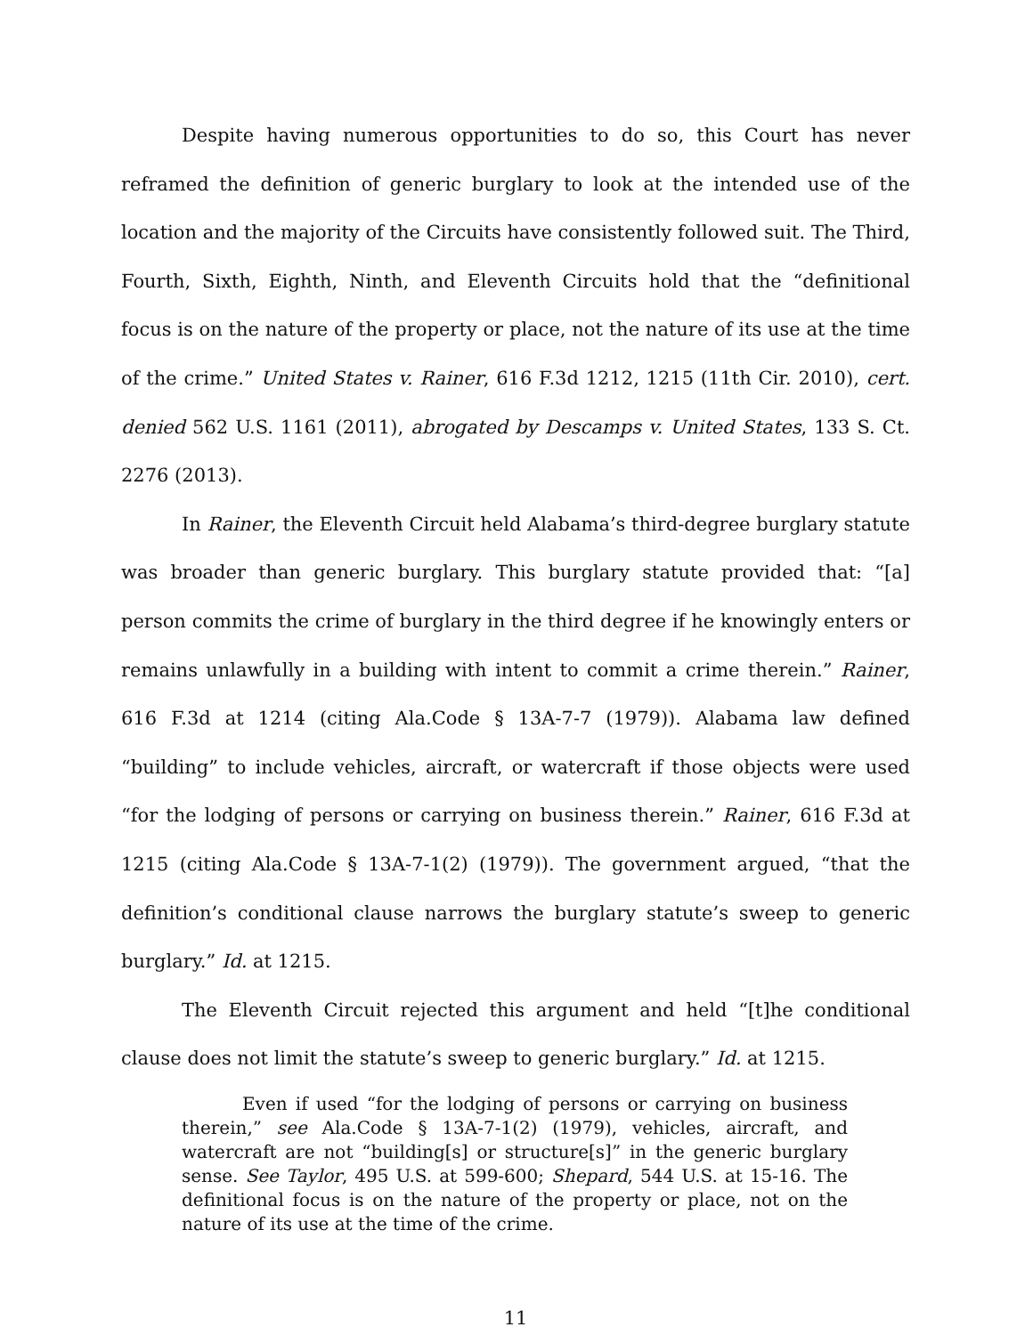Despite having numerous opportunities to do so, this Court has never reframed the definition of generic burglary to look at the intended use of the location and the majority of the Circuits have consistently followed suit. The Third, Fourth, Sixth, Eighth, Ninth, and Eleventh Circuits hold that the “definitional focus is on the nature of the property or place, not the nature of its use at the time of the crime.” United States v. Rainer, 616 F.3d 1212, 1215 (11th Cir. 2010), cert. denied 562 U.S. 1161 (2011), abrogated by Descamps v. United States, 133 S. Ct. 2276 (2013).
In Rainer, the Eleventh Circuit held Alabama’s third-degree burglary statute was broader than generic burglary. This burglary statute provided that: “[a] person commits the crime of burglary in the third degree if he knowingly enters or remains unlawfully in a building with intent to commit a crime therein.” Rainer, 616 F.3d at 1214 (citing Ala.Code § 13A-7-7 (1979)). Alabama law defined “building” to include vehicles, aircraft, or watercraft if those objects were used “for the lodging of persons or carrying on business therein.” Rainer, 616 F.3d at 1215 (citing Ala.Code § 13A-7-1(2) (1979)). The government argued, “that the definition’s conditional clause narrows the burglary statute’s sweep to generic burglary.” Id. at 1215.
The Eleventh Circuit rejected this argument and held “[t]he conditional clause does not limit the statute’s sweep to generic burglary.” Id. at 1215.
Even if used “for the lodging of persons or carrying on business therein,” see Ala.Code § 13A-7-1(2) (1979), vehicles, aircraft, and watercraft are not “building[s] or structure[s]” in the generic burglary sense. See Taylor, 495 U.S. at 599-600; Shepard, 544 U.S. at 15-16. The definitional focus is on the nature of the property or place, not on the nature of its use at the time of the crime.
11